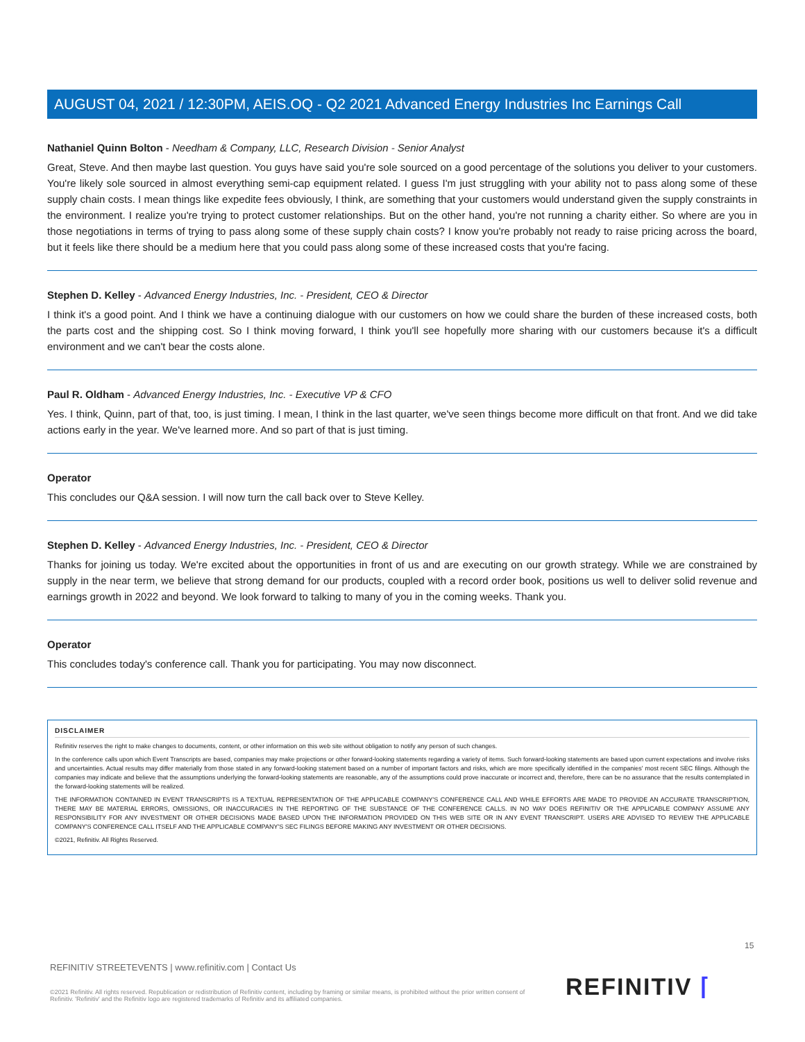AUGUST 04, 2021 / 12:30PM, AEIS.OQ - Q2 2021 Advanced Energy Industries Inc Earnings Call
Nathaniel Quinn Bolton - Needham & Company, LLC, Research Division - Senior Analyst
Great, Steve. And then maybe last question. You guys have said you're sole sourced on a good percentage of the solutions you deliver to your customers. You're likely sole sourced in almost everything semi-cap equipment related. I guess I'm just struggling with your ability not to pass along some of these supply chain costs. I mean things like expedite fees obviously, I think, are something that your customers would understand given the supply constraints in the environment. I realize you're trying to protect customer relationships. But on the other hand, you're not running a charity either. So where are you in those negotiations in terms of trying to pass along some of these supply chain costs? I know you're probably not ready to raise pricing across the board, but it feels like there should be a medium here that you could pass along some of these increased costs that you're facing.
Stephen D. Kelley - Advanced Energy Industries, Inc. - President, CEO & Director
I think it's a good point. And I think we have a continuing dialogue with our customers on how we could share the burden of these increased costs, both the parts cost and the shipping cost. So I think moving forward, I think you'll see hopefully more sharing with our customers because it's a difficult environment and we can't bear the costs alone.
Paul R. Oldham - Advanced Energy Industries, Inc. - Executive VP & CFO
Yes. I think, Quinn, part of that, too, is just timing. I mean, I think in the last quarter, we've seen things become more difficult on that front. And we did take actions early in the year. We've learned more. And so part of that is just timing.
Operator
This concludes our Q&A session. I will now turn the call back over to Steve Kelley.
Stephen D. Kelley - Advanced Energy Industries, Inc. - President, CEO & Director
Thanks for joining us today. We're excited about the opportunities in front of us and are executing on our growth strategy. While we are constrained by supply in the near term, we believe that strong demand for our products, coupled with a record order book, positions us well to deliver solid revenue and earnings growth in 2022 and beyond. We look forward to talking to many of you in the coming weeks. Thank you.
Operator
This concludes today's conference call. Thank you for participating. You may now disconnect.
DISCLAIMER
Refinitiv reserves the right to make changes to documents, content, or other information on this web site without obligation to notify any person of such changes.
In the conference calls upon which Event Transcripts are based, companies may make projections or other forward-looking statements regarding a variety of items. Such forward-looking statements are based upon current expectations and involve risks and uncertainties. Actual results may differ materially from those stated in any forward-looking statement based on a number of important factors and risks, which are more specifically identified in the companies' most recent SEC filings. Although the companies may indicate and believe that the assumptions underlying the forward-looking statements are reasonable, any of the assumptions could prove inaccurate or incorrect and, therefore, there can be no assurance that the results contemplated in the forward-looking statements will be realized.
THE INFORMATION CONTAINED IN EVENT TRANSCRIPTS IS A TEXTUAL REPRESENTATION OF THE APPLICABLE COMPANY'S CONFERENCE CALL AND WHILE EFFORTS ARE MADE TO PROVIDE AN ACCURATE TRANSCRIPTION, THERE MAY BE MATERIAL ERRORS, OMISSIONS, OR INACCURACIES IN THE REPORTING OF THE SUBSTANCE OF THE CONFERENCE CALLS. IN NO WAY DOES REFINITIV OR THE APPLICABLE COMPANY ASSUME ANY RESPONSIBILITY FOR ANY INVESTMENT OR OTHER DECISIONS MADE BASED UPON THE INFORMATION PROVIDED ON THIS WEB SITE OR IN ANY EVENT TRANSCRIPT. USERS ARE ADVISED TO REVIEW THE APPLICABLE COMPANY'S CONFERENCE CALL ITSELF AND THE APPLICABLE COMPANY'S SEC FILINGS BEFORE MAKING ANY INVESTMENT OR OTHER DECISIONS.
©2021, Refinitiv. All Rights Reserved.
15
REFINITIV STREETEVENTS | www.refinitiv.com | Contact Us
©2021 Refinitiv. All rights reserved. Republication or redistribution of Refinitiv content, including by framing or similar means, is prohibited without the prior written consent of Refinitiv. 'Refinitiv' and the Refinitiv logo are registered trademarks of Refinitiv and its affiliated companies.
REFINITIV ⌈